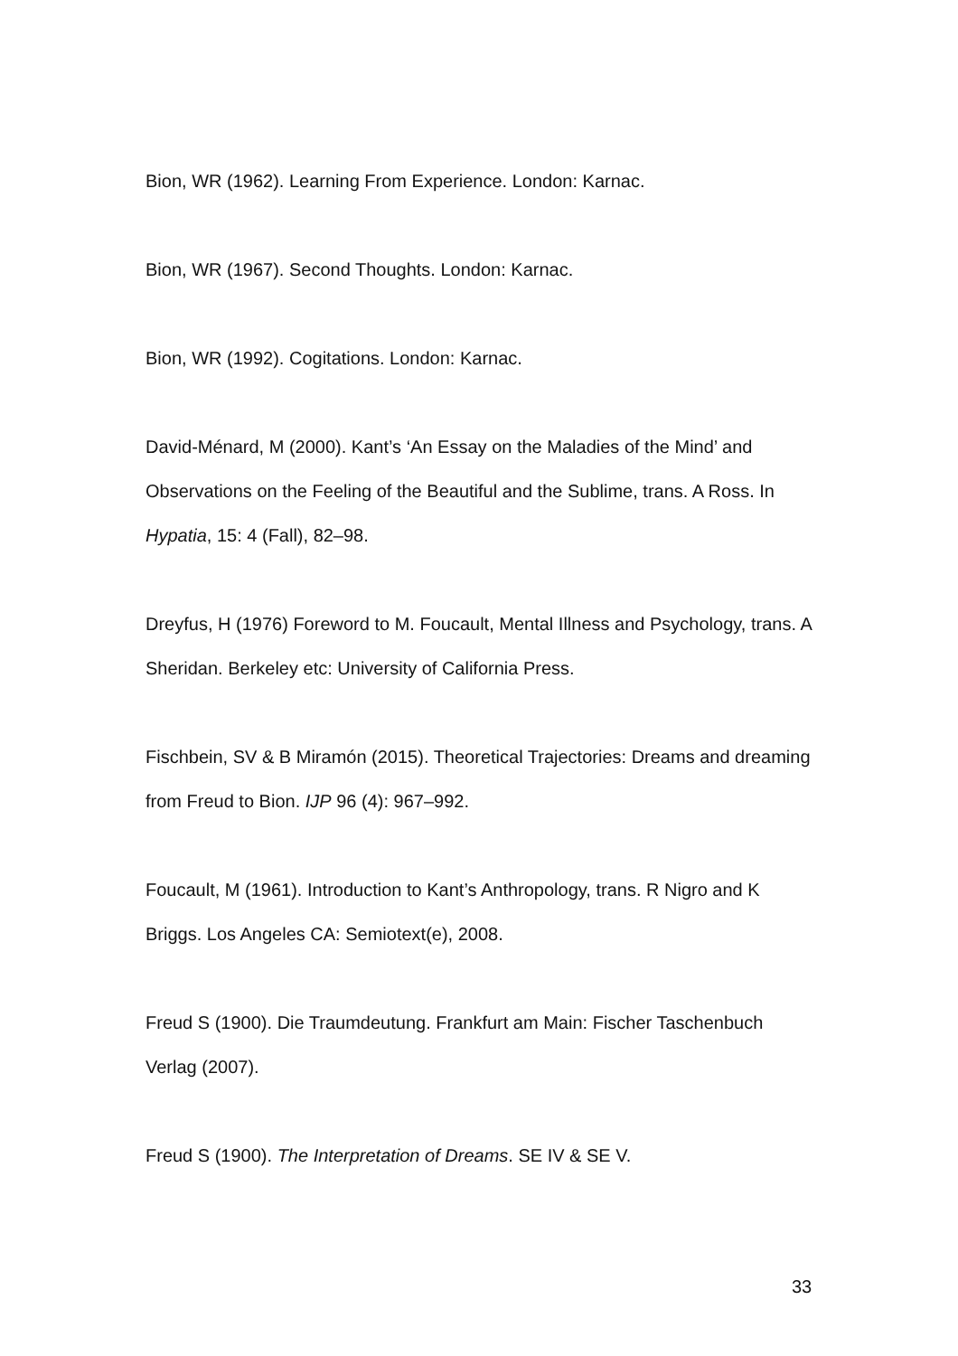Bion, WR (1962). Learning From Experience. London: Karnac.
Bion, WR (1967). Second Thoughts. London: Karnac.
Bion, WR (1992). Cogitations. London: Karnac.
David-Ménard, M (2000). Kant’s ‘An Essay on the Maladies of the Mind’ and Observations on the Feeling of the Beautiful and the Sublime, trans. A Ross. In Hypatia, 15: 4 (Fall), 82–98.
Dreyfus, H (1976) Foreword to M. Foucault, Mental Illness and Psychology, trans. A Sheridan. Berkeley etc: University of California Press.
Fischbein, SV & B Miramón (2015). Theoretical Trajectories: Dreams and dreaming from Freud to Bion. IJP 96 (4): 967–992.
Foucault, M (1961). Introduction to Kant’s Anthropology, trans. R Nigro and K Briggs. Los Angeles CA: Semiotext(e), 2008.
Freud S (1900). Die Traumdeutung. Frankfurt am Main: Fischer Taschenbuch Verlag (2007).
Freud S (1900). The Interpretation of Dreams. SE IV & SE V.
33